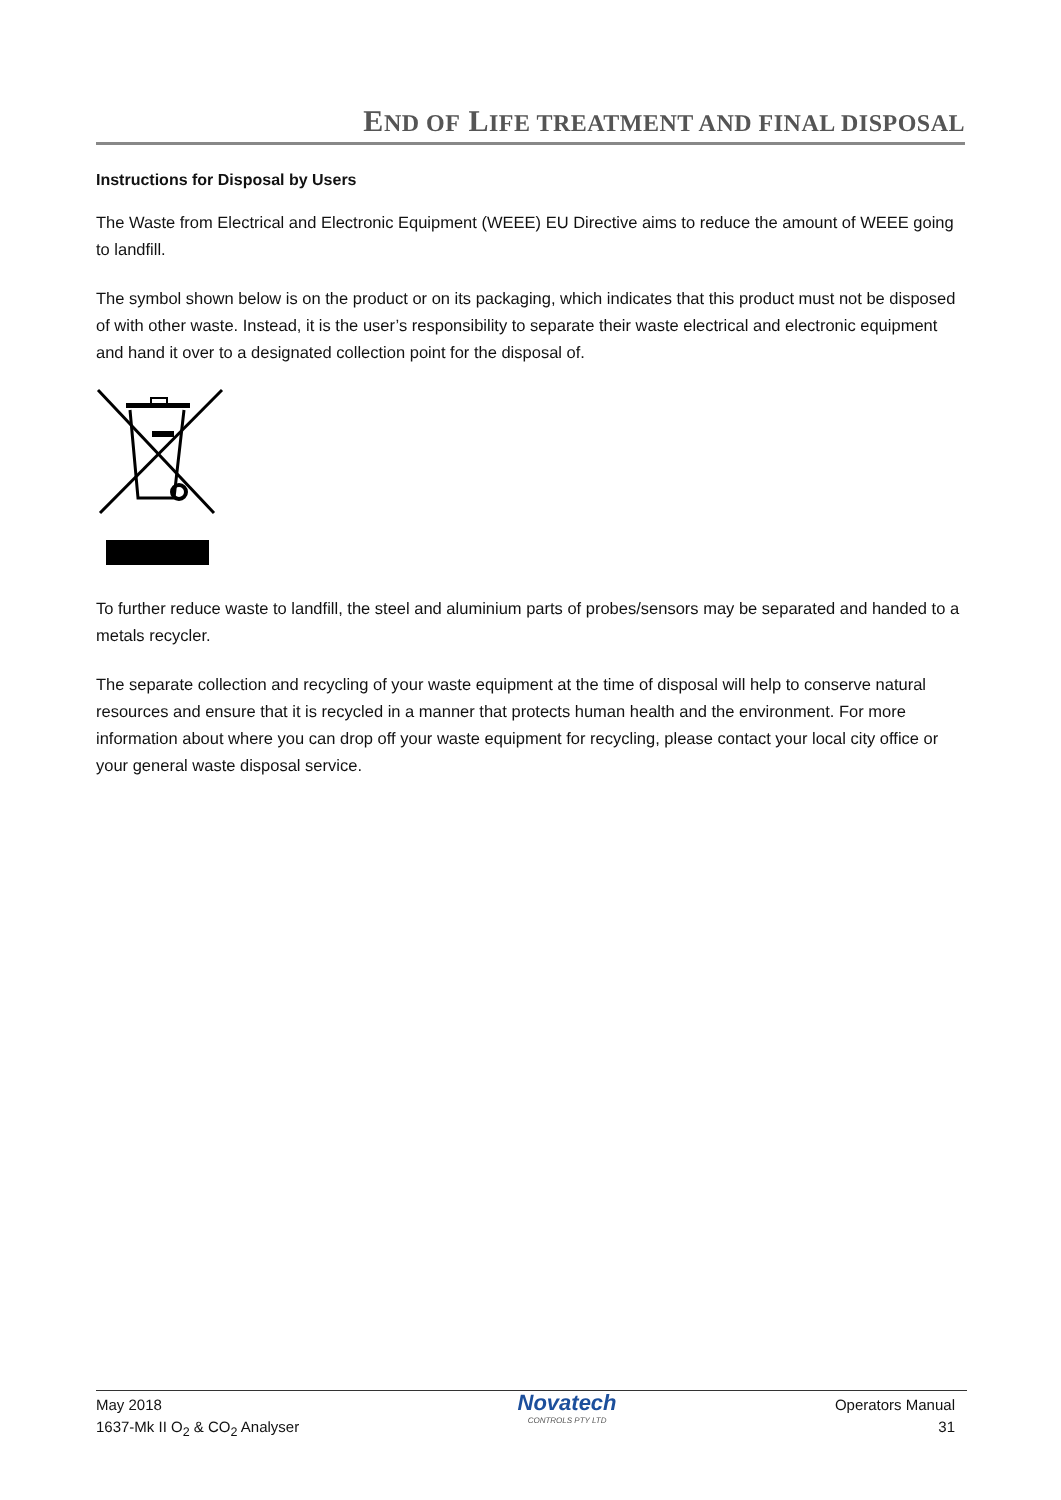END OF LIFE TREATMENT AND FINAL DISPOSAL
Instructions for Disposal by Users
The Waste from Electrical and Electronic Equipment (WEEE) EU Directive aims to reduce the amount of WEEE going to landfill.
The symbol shown below is on the product or on its packaging, which indicates that this product must not be disposed of with other waste. Instead, it is the user’s responsibility to separate their waste electrical and electronic equipment and hand it over to a designated collection point for the disposal of.
To further reduce waste to landfill, the steel and aluminium parts of probes/sensors may be separated and handed to a metals recycler.
The separate collection and recycling of your waste equipment at the time of disposal will help to conserve natural resources and ensure that it is recycled in a manner that protects human health and the environment. For more information about where you can drop off your waste equipment for recycling, please contact your local city office or your general waste disposal service.
May 2018
1637-Mk II O<sub>2</sub> & CO<sub>2</sub> Analyser
Novatech
CONTROLS PTY LTD
Operators Manual
31